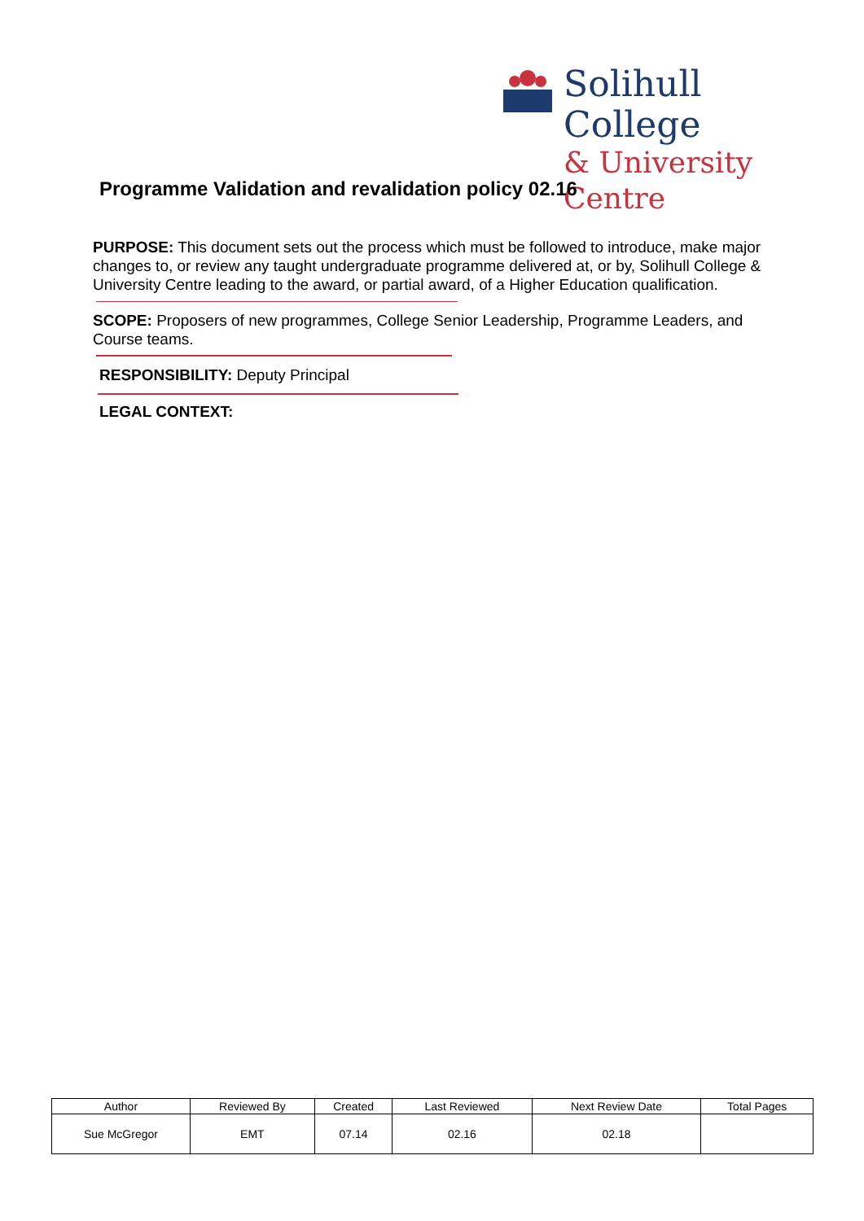Solihull College
& University Centre
Programme Validation and revalidation policy 02.16
PURPOSE: This document sets out the process which must be followed to introduce, make major changes to, or review any taught undergraduate programme delivered at, or by, Solihull College & University Centre leading to the award, or partial award, of a Higher Education qualification.
SCOPE: Proposers of new programmes, College Senior Leadership, Programme Leaders, and Course teams.
RESPONSIBILITY: Deputy Principal
LEGAL CONTEXT:
| Author | Reviewed By | Created | Last Reviewed | Next Review Date | Total Pages |
| --- | --- | --- | --- | --- | --- |
| Sue McGregor | EMT | 07.14 | 02.16 | 02.18 | |